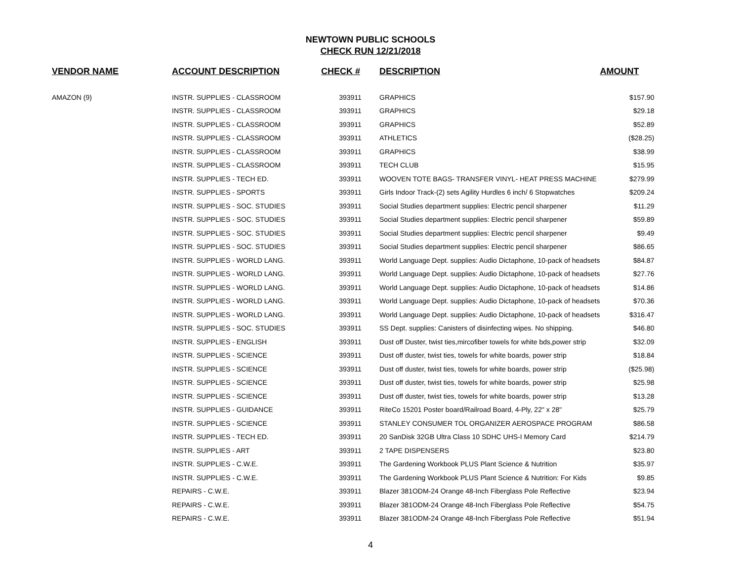NEWTOWN PUBLIC SCHOOLS
CHECK RUN 12/21/2018
| VENDOR NAME | ACCOUNT DESCRIPTION | CHECK # | DESCRIPTION | AMOUNT |
| --- | --- | --- | --- | --- |
| AMAZON (9) | INSTR. SUPPLIES - CLASSROOM | 393911 | GRAPHICS | $157.90 |
| | INSTR. SUPPLIES - CLASSROOM | 393911 | GRAPHICS | $29.18 |
| | INSTR. SUPPLIES - CLASSROOM | 393911 | GRAPHICS | $52.89 |
| | INSTR. SUPPLIES - CLASSROOM | 393911 | ATHLETICS | ($28.25) |
| | INSTR. SUPPLIES - CLASSROOM | 393911 | GRAPHICS | $38.99 |
| | INSTR. SUPPLIES - CLASSROOM | 393911 | TECH CLUB | $15.95 |
| | INSTR. SUPPLIES - TECH ED. | 393911 | WOOVEN TOTE BAGS- TRANSFER VINYL- HEAT PRESS MACHINE | $279.99 |
| | INSTR. SUPPLIES - SPORTS | 393911 | Girls Indoor Track-(2) sets Agility Hurdles 6 inch/ 6 Stopwatches | $209.24 |
| | INSTR. SUPPLIES - SOC. STUDIES | 393911 | Social Studies department supplies: Electric pencil sharpener | $11.29 |
| | INSTR. SUPPLIES - SOC. STUDIES | 393911 | Social Studies department supplies: Electric pencil sharpener | $59.89 |
| | INSTR. SUPPLIES - SOC. STUDIES | 393911 | Social Studies department supplies: Electric pencil sharpener | $9.49 |
| | INSTR. SUPPLIES - SOC. STUDIES | 393911 | Social Studies department supplies: Electric pencil sharpener | $86.65 |
| | INSTR. SUPPLIES - WORLD LANG. | 393911 | World Language Dept. supplies: Audio Dictaphone, 10-pack of headsets | $84.87 |
| | INSTR. SUPPLIES - WORLD LANG. | 393911 | World Language Dept. supplies: Audio Dictaphone, 10-pack of headsets | $27.76 |
| | INSTR. SUPPLIES - WORLD LANG. | 393911 | World Language Dept. supplies: Audio Dictaphone, 10-pack of headsets | $14.86 |
| | INSTR. SUPPLIES - WORLD LANG. | 393911 | World Language Dept. supplies: Audio Dictaphone, 10-pack of headsets | $70.36 |
| | INSTR. SUPPLIES - WORLD LANG. | 393911 | World Language Dept. supplies: Audio Dictaphone, 10-pack of headsets | $316.47 |
| | INSTR. SUPPLIES - SOC. STUDIES | 393911 | SS Dept. supplies: Canisters of disinfecting wipes. No shipping. | $46.80 |
| | INSTR. SUPPLIES - ENGLISH | 393911 | Dust off Duster, twist ties,mircofiber towels for white bds,power strip | $32.09 |
| | INSTR. SUPPLIES - SCIENCE | 393911 | Dust off duster, twist ties, towels for white boards, power strip | $18.84 |
| | INSTR. SUPPLIES - SCIENCE | 393911 | Dust off duster, twist ties, towels for white boards, power strip | ($25.98) |
| | INSTR. SUPPLIES - SCIENCE | 393911 | Dust off duster, twist ties, towels for white boards, power strip | $25.98 |
| | INSTR. SUPPLIES - SCIENCE | 393911 | Dust off duster, twist ties, towels for white boards, power strip | $13.28 |
| | INSTR. SUPPLIES - GUIDANCE | 393911 | RiteCo 15201 Poster board/Railroad Board, 4-Ply, 22" x 28" | $25.79 |
| | INSTR. SUPPLIES - SCIENCE | 393911 | STANLEY CONSUMER TOL ORGANIZER AEROSPACE PROGRAM | $86.58 |
| | INSTR. SUPPLIES - TECH ED. | 393911 | 20 SanDisk 32GB Ultra Class 10 SDHC UHS-I Memory Card | $214.79 |
| | INSTR. SUPPLIES - ART | 393911 | 2 TAPE DISPENSERS | $23.80 |
| | INSTR. SUPPLIES - C.W.E. | 393911 | The Gardening Workbook PLUS Plant Science & Nutrition | $35.97 |
| | INSTR. SUPPLIES - C.W.E. | 393911 | The Gardening Workbook PLUS Plant Science & Nutrition: For Kids | $9.85 |
| | REPAIRS - C.W.E. | 393911 | Blazer 381ODM-24 Orange 48-Inch Fiberglass Pole Reflective | $23.94 |
| | REPAIRS - C.W.E. | 393911 | Blazer 381ODM-24 Orange 48-Inch Fiberglass Pole Reflective | $54.75 |
| | REPAIRS - C.W.E. | 393911 | Blazer 381ODM-24 Orange 48-Inch Fiberglass Pole Reflective | $51.94 |
4